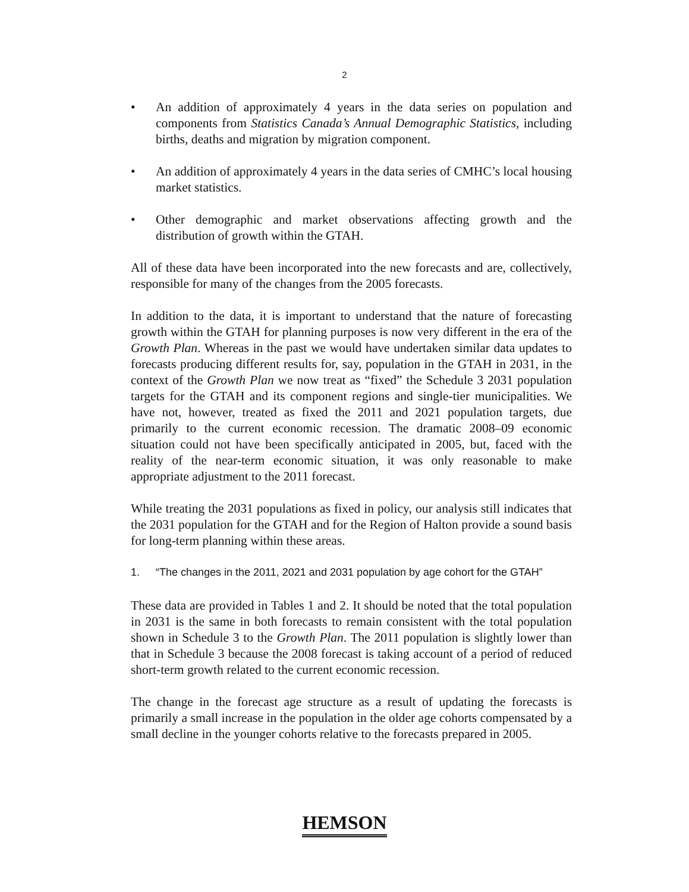2
• An addition of approximately 4 years in the data series on population and components from Statistics Canada’s Annual Demographic Statistics, including births, deaths and migration by migration component.
• An addition of approximately 4 years in the data series of CMHC’s local housing market statistics.
• Other demographic and market observations affecting growth and the distribution of growth within the GTAH.
All of these data have been incorporated into the new forecasts and are, collectively, responsible for many of the changes from the 2005 forecasts.
In addition to the data, it is important to understand that the nature of forecasting growth within the GTAH for planning purposes is now very different in the era of the Growth Plan. Whereas in the past we would have undertaken similar data updates to forecasts producing different results for, say, population in the GTAH in 2031, in the context of the Growth Plan we now treat as “fixed” the Schedule 3 2031 population targets for the GTAH and its component regions and single-tier municipalities. We have not, however, treated as fixed the 2011 and 2021 population targets, due primarily to the current economic recession. The dramatic 2008–09 economic situation could not have been specifically anticipated in 2005, but, faced with the reality of the near-term economic situation, it was only reasonable to make appropriate adjustment to the 2011 forecast.
While treating the 2031 populations as fixed in policy, our analysis still indicates that the 2031 population for the GTAH and for the Region of Halton provide a sound basis for long-term planning within these areas.
1. “The changes in the 2011, 2021 and 2031 population by age cohort for the GTAH”
These data are provided in Tables 1 and 2. It should be noted that the total population in 2031 is the same in both forecasts to remain consistent with the total population shown in Schedule 3 to the Growth Plan. The 2011 population is slightly lower than that in Schedule 3 because the 2008 forecast is taking account of a period of reduced short-term growth related to the current economic recession.
The change in the forecast age structure as a result of updating the forecasts is primarily a small increase in the population in the older age cohorts compensated by a small decline in the younger cohorts relative to the forecasts prepared in 2005.
HEMSON